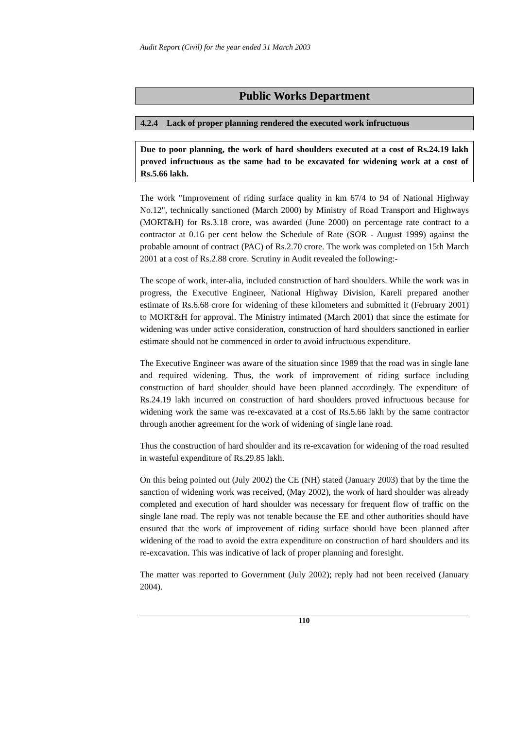Audit Report (Civil) for the year ended 31 March 2003
Public Works Department
4.2.4 Lack of proper planning rendered the executed work infructuous
Due to poor planning, the work of hard shoulders executed at a cost of Rs.24.19 lakh proved infructuous as the same had to be excavated for widening work at a cost of Rs.5.66 lakh.
The work "Improvement of riding surface quality in km 67/4 to 94 of National Highway No.12", technically sanctioned (March 2000) by Ministry of Road Transport and Highways (MORT&H) for Rs.3.18 crore, was awarded (June 2000) on percentage rate contract to a contractor at 0.16 per cent below the Schedule of Rate (SOR - August 1999) against the probable amount of contract (PAC) of Rs.2.70 crore. The work was completed on 15th March 2001 at a cost of Rs.2.88 crore. Scrutiny in Audit revealed the following:-
The scope of work, inter-alia, included construction of hard shoulders. While the work was in progress, the Executive Engineer, National Highway Division, Kareli prepared another estimate of Rs.6.68 crore for widening of these kilometers and submitted it (February 2001) to MORT&H for approval. The Ministry intimated (March 2001) that since the estimate for widening was under active consideration, construction of hard shoulders sanctioned in earlier estimate should not be commenced in order to avoid infructuous expenditure.
The Executive Engineer was aware of the situation since 1989 that the road was in single lane and required widening. Thus, the work of improvement of riding surface including construction of hard shoulder should have been planned accordingly. The expenditure of Rs.24.19 lakh incurred on construction of hard shoulders proved infructuous because for widening work the same was re-excavated at a cost of Rs.5.66 lakh by the same contractor through another agreement for the work of widening of single lane road.
Thus the construction of hard shoulder and its re-excavation for widening of the road resulted in wasteful expenditure of Rs.29.85 lakh.
On this being pointed out (July 2002) the CE (NH) stated (January 2003) that by the time the sanction of widening work was received, (May 2002), the work of hard shoulder was already completed and execution of hard shoulder was necessary for frequent flow of traffic on the single lane road. The reply was not tenable because the EE and other authorities should have ensured that the work of improvement of riding surface should have been planned after widening of the road to avoid the extra expenditure on construction of hard shoulders and its re-excavation. This was indicative of lack of proper planning and foresight.
The matter was reported to Government (July 2002); reply had not been received (January 2004).
110